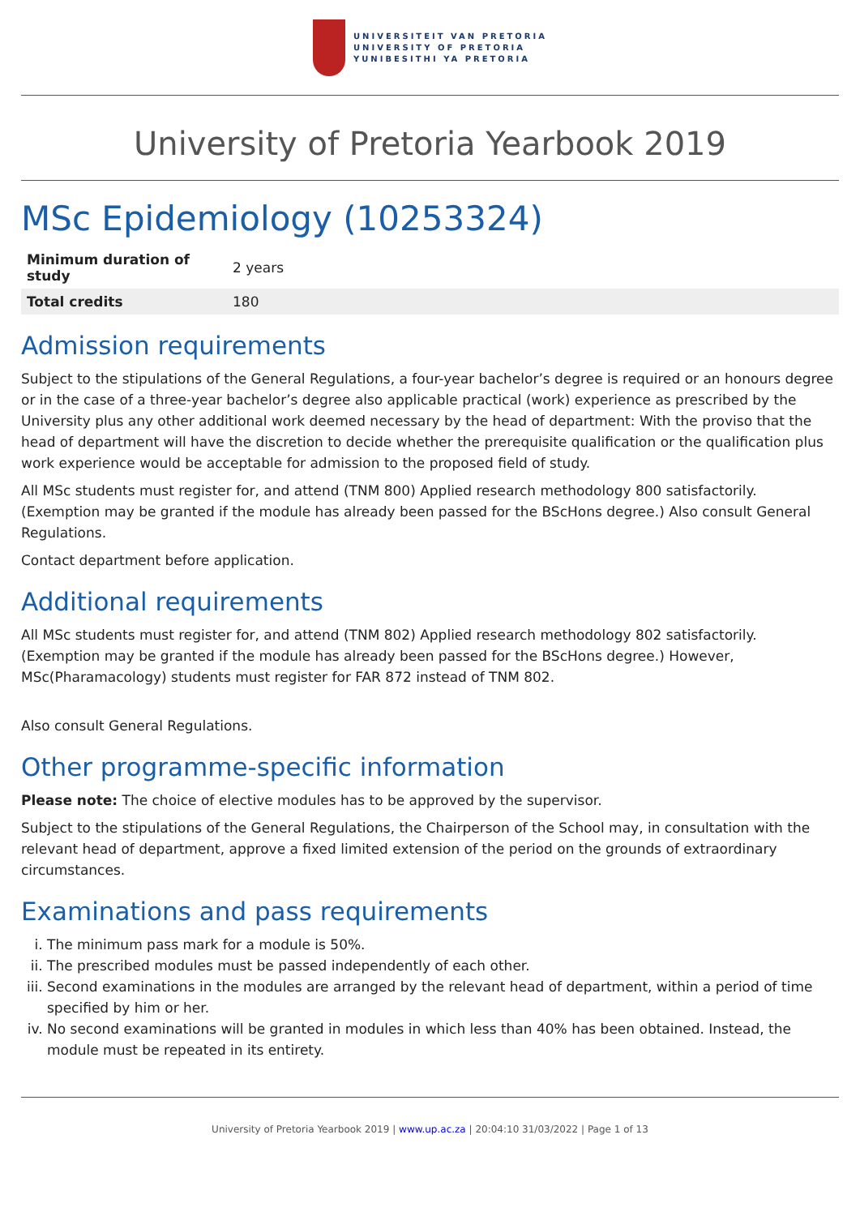UNIVERSITEIT VAN PRETORIA
UNIVERSITY OF PRETORIA
YUNIBESITHI YA PRETORIA
University of Pretoria Yearbook 2019
MSc Epidemiology (10253324)
| Minimum duration of study | 2 years |
| Total credits | 180 |
Admission requirements
Subject to the stipulations of the General Regulations, a four-year bachelor’s degree is required or an honours degree or in the case of a three-year bachelor’s degree also applicable practical (work) experience as prescribed by the University plus any other additional work deemed necessary by the head of department: With the proviso that the head of department will have the discretion to decide whether the prerequisite qualification or the qualification plus work experience would be acceptable for admission to the proposed field of study.
All MSc students must register for, and attend (TNM 800) Applied research methodology 800 satisfactorily. (Exemption may be granted if the module has already been passed for the BScHons degree.) Also consult General Regulations.
Contact department before application.
Additional requirements
All MSc students must register for, and attend (TNM 802) Applied research methodology 802 satisfactorily. (Exemption may be granted if the module has already been passed for the BScHons degree.) However, MSc(Pharamacology) students must register for FAR 872 instead of TNM 802.
Also consult General Regulations.
Other programme-specific information
Please note: The choice of elective modules has to be approved by the supervisor.
Subject to the stipulations of the General Regulations, the Chairperson of the School may, in consultation with the relevant head of department, approve a fixed limited extension of the period on the grounds of extraordinary circumstances.
Examinations and pass requirements
i. The minimum pass mark for a module is 50%.
ii. The prescribed modules must be passed independently of each other.
iii. Second examinations in the modules are arranged by the relevant head of department, within a period of time specified by him or her.
iv. No second examinations will be granted in modules in which less than 40% has been obtained. Instead, the module must be repeated in its entirety.
University of Pretoria Yearbook 2019 | www.up.ac.za | 20:04:10 31/03/2022 | Page 1 of 13